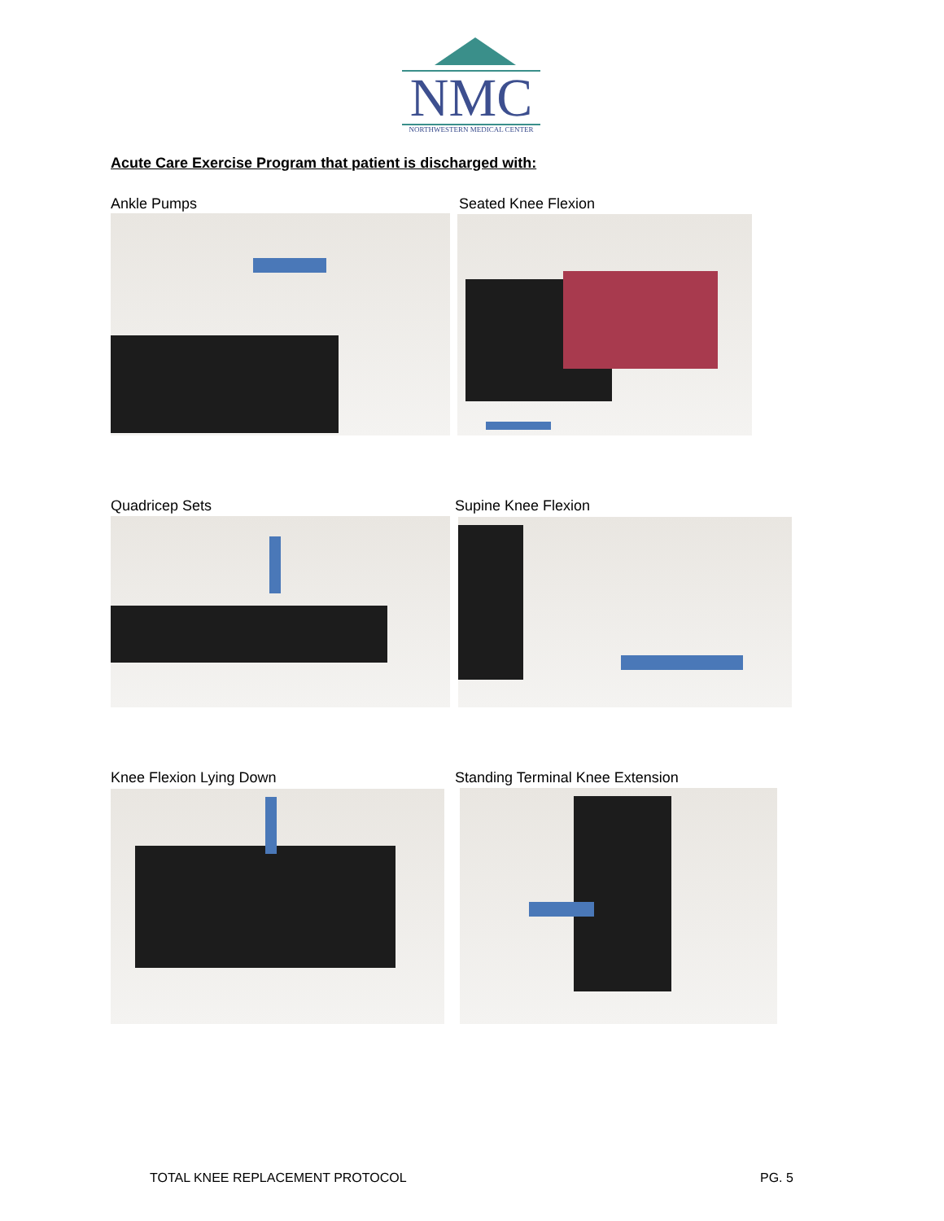NMC
NORTHWESTERN MEDICAL CENTER
Acute Care Exercise Program that patient is discharged with:
Ankle Pumps Seated Knee Flexion
Quadricep Sets Supine Knee Flexion
Knee Flexion Lying Down
Standing Terminal Knee Extension
TOTAL KNEE REPLACEMENT PROTOCOL
PG. 5